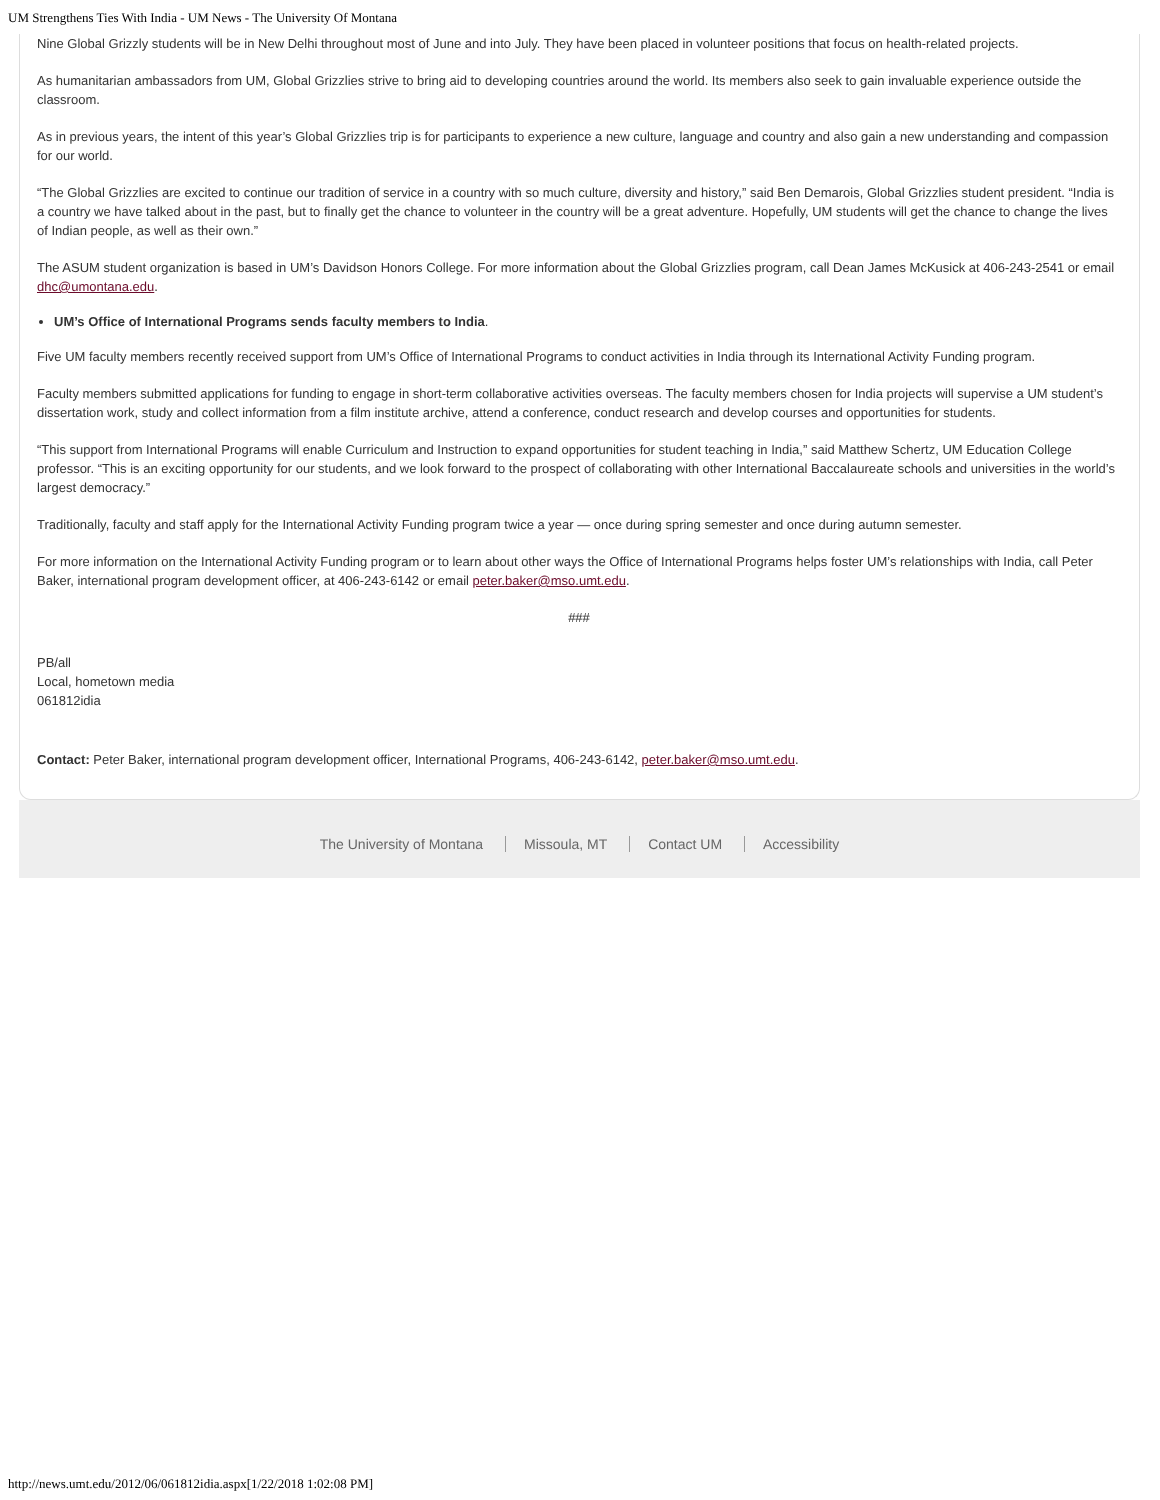UM Strengthens Ties With India - UM News - The University Of Montana
Nine Global Grizzly students will be in New Delhi throughout most of June and into July. They have been placed in volunteer positions that focus on health-related projects.
As humanitarian ambassadors from UM, Global Grizzlies strive to bring aid to developing countries around the world. Its members also seek to gain invaluable experience outside the classroom.
As in previous years, the intent of this year’s Global Grizzlies trip is for participants to experience a new culture, language and country and also gain a new understanding and compassion for our world.
“The Global Grizzlies are excited to continue our tradition of service in a country with so much culture, diversity and history,” said Ben Demarois, Global Grizzlies student president. “India is a country we have talked about in the past, but to finally get the chance to volunteer in the country will be a great adventure. Hopefully, UM students will get the chance to change the lives of Indian people, as well as their own.”
The ASUM student organization is based in UM’s Davidson Honors College. For more information about the Global Grizzlies program, call Dean James McKusick at 406-243-2541 or email dhc@umontana.edu.
UM’s Office of International Programs sends faculty members to India.
Five UM faculty members recently received support from UM’s Office of International Programs to conduct activities in India through its International Activity Funding program.
Faculty members submitted applications for funding to engage in short-term collaborative activities overseas. The faculty members chosen for India projects will supervise a UM student’s dissertation work, study and collect information from a film institute archive, attend a conference, conduct research and develop courses and opportunities for students.
“This support from International Programs will enable Curriculum and Instruction to expand opportunities for student teaching in India,” said Matthew Schertz, UM Education College professor. “This is an exciting opportunity for our students, and we look forward to the prospect of collaborating with other International Baccalaureate schools and universities in the world’s largest democracy.”
Traditionally, faculty and staff apply for the International Activity Funding program twice a year — once during spring semester and once during autumn semester.
For more information on the International Activity Funding program or to learn about other ways the Office of International Programs helps foster UM’s relationships with India, call Peter Baker, international program development officer, at 406-243-6142 or email peter.baker@mso.umt.edu.
###
PB/all
Local, hometown media
061812idia
Contact: Peter Baker, international program development officer, International Programs, 406-243-6142, peter.baker@mso.umt.edu.
The University of Montana Missoula, MT Contact UM Accessibility
http://news.umt.edu/2012/06/061812idia.aspx[1/22/2018 1:02:08 PM]